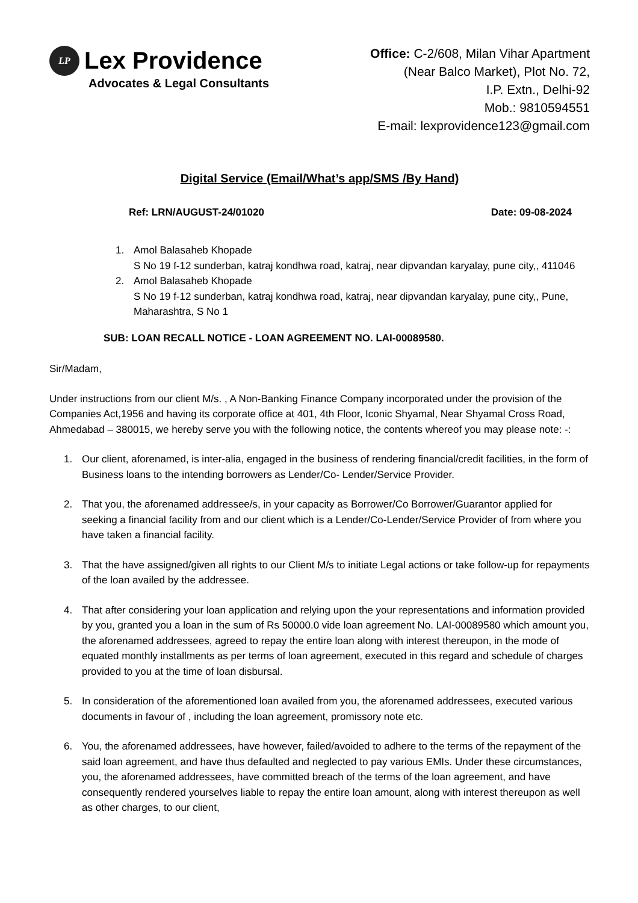LP
Lex Providence
Advocates & Legal Consultants
Office: C-2/608, Milan Vihar Apartment
(Near Balco Market), Plot No. 72,
I.P. Extn., Delhi-92
Mob.: 9810594551
E-mail: lexprovidence123@gmail.com
Digital Service (Email/What’s app/SMS /By Hand)
Ref: LRN/AUGUST-24/01020 Date: 09-08-2024
1. Amol Balasaheb Khopade
S No 19 f-12 sunderban, katraj kondhwa road, katraj, near dipvandan karyalay, pune city,, 411046
2. Amol Balasaheb Khopade
S No 19 f-12 sunderban, katraj kondhwa road, katraj, near dipvandan karyalay, pune city,, Pune, Maharashtra, S No 1
SUB: LOAN RECALL NOTICE - LOAN AGREEMENT NO. LAI-00089580.
Sir/Madam,
Under instructions from our client M/s. , A Non-Banking Finance Company incorporated under the provision of the Companies Act,1956 and having its corporate office at 401, 4th Floor, Iconic Shyamal, Near Shyamal Cross Road, Ahmedabad – 380015, we hereby serve you with the following notice, the contents whereof you may please note: -:
1. Our client, aforenamed, is inter-alia, engaged in the business of rendering financial/credit facilities, in the form of Business loans to the intending borrowers as Lender/Co- Lender/Service Provider.
2. That you, the aforenamed addressee/s, in your capacity as Borrower/Co Borrower/Guarantor applied for seeking a financial facility from and our client which is a Lender/Co-Lender/Service Provider of from where you have taken a financial facility.
3. That the have assigned/given all rights to our Client M/s to initiate Legal actions or take follow-up for repayments of the loan availed by the addressee.
4. That after considering your loan application and relying upon the your representations and information provided by you, granted you a loan in the sum of Rs 50000.0 vide loan agreement No. LAI-00089580 which amount you, the aforenamed addressees, agreed to repay the entire loan along with interest thereupon, in the mode of equated monthly installments as per terms of loan agreement, executed in this regard and schedule of charges provided to you at the time of loan disbursal.
5. In consideration of the aforementioned loan availed from you, the aforenamed addressees, executed various documents in favour of , including the loan agreement, promissory note etc.
6. You, the aforenamed addressees, have however, failed/avoided to adhere to the terms of the repayment of the said loan agreement, and have thus defaulted and neglected to pay various EMIs. Under these circumstances, you, the aforenamed addressees, have committed breach of the terms of the loan agreement, and have consequently rendered yourselves liable to repay the entire loan amount, along with interest thereupon as well as other charges, to our client,